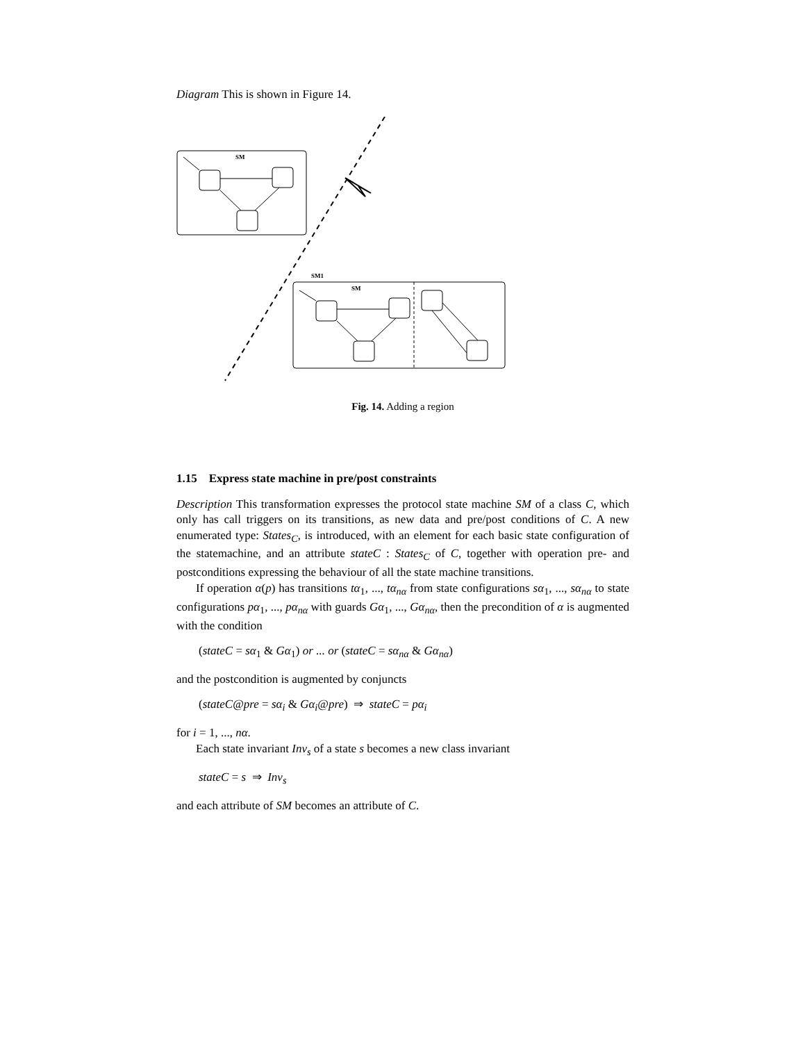Diagram This is shown in Figure 14.
SM
SM1
SM
Fig. 14. Adding a region
1.15 Express state machine in pre/post constraints
Description This transformation expresses the protocol state machine SM of a class C, which only has call triggers on its transitions, as new data and pre/post conditions of C. A new enumerated type: States<sub>C</sub>, is introduced, with an element for each basic state configuration of the statemachine, and an attribute stateC : States<sub>C</sub> of C, together with operation pre- and postconditions expressing the behaviour of all the state machine transitions.
If operation α(p) has transitions tα<sub>1</sub>, ..., tα<sub>nα</sub> from state configurations sα<sub>1</sub>, ..., sα<sub>nα</sub> to state configurations pα<sub>1</sub>, ..., pα<sub>nα</sub> with guards Gα<sub>1</sub>, ..., Gα<sub>nα</sub>, then the precondition of α is augmented with the condition
(stateC = sα<sub>1</sub> & Gα<sub>1</sub>) or ... or (stateC = sα<sub>nα</sub> & Gα<sub>nα</sub>)
and the postcondition is augmented by conjuncts
(stateC@pre = sα<sub>i</sub> & Gα<sub>i</sub>@pre) ⇒ stateC = pα<sub>i</sub>
for i = 1, ..., nα.
Each state invariant Inv<sub>s</sub> of a state s becomes a new class invariant
stateC = s ⇒ Inv<sub>s</sub>
and each attribute of SM becomes an attribute of C.